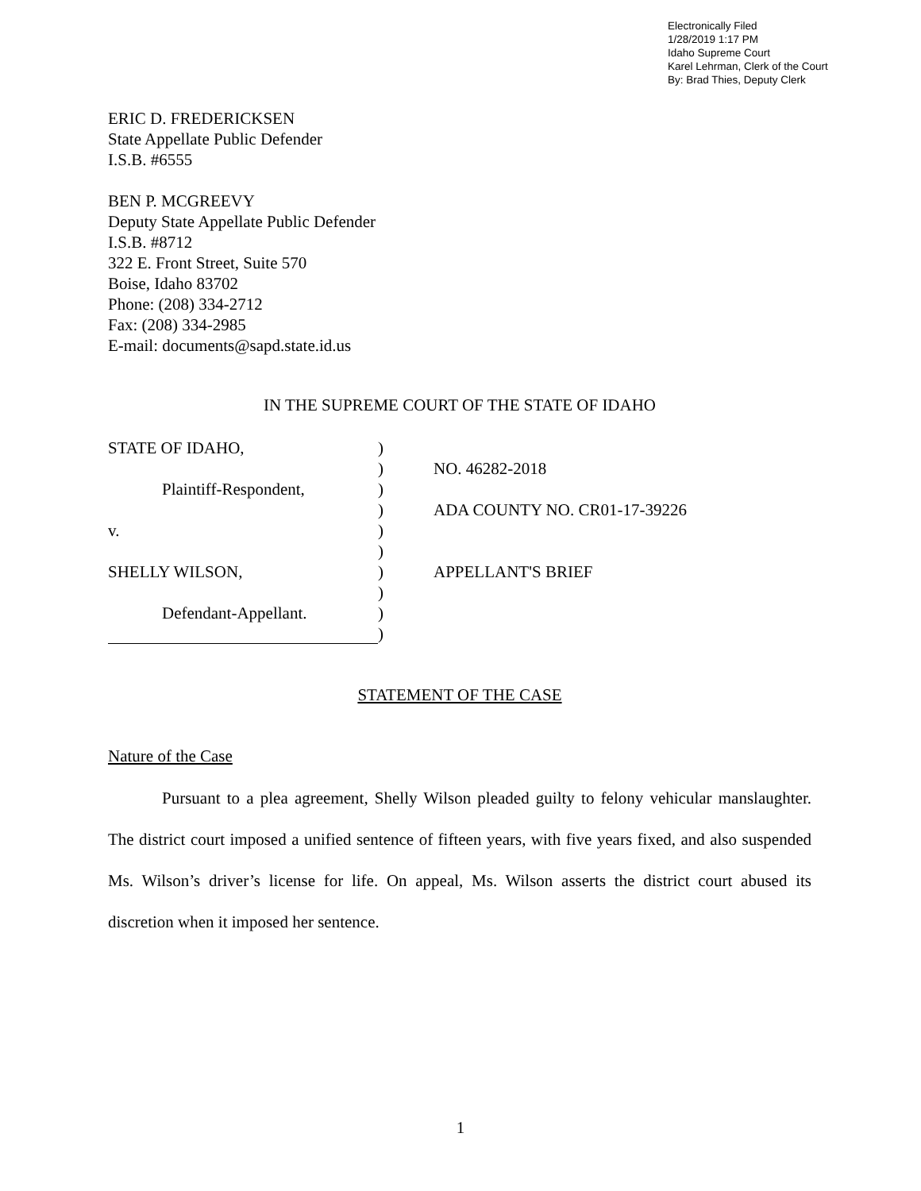Electronically Filed
1/28/2019 1:17 PM
Idaho Supreme Court
Karel Lehrman, Clerk of the Court
By: Brad Thies, Deputy Clerk
ERIC D. FREDERICKSEN
State Appellate Public Defender
I.S.B. #6555
BEN P. MCGREEVY
Deputy State Appellate Public Defender
I.S.B. #8712
322 E. Front Street, Suite 570
Boise, Idaho 83702
Phone: (208) 334-2712
Fax: (208) 334-2985
E-mail: documents@sapd.state.id.us
IN THE SUPREME COURT OF THE STATE OF IDAHO
STATE OF IDAHO,
)
)
NO. 46282-2018
Plaintiff-Respondent,
)
)
ADA COUNTY NO. CR01-17-39226
v.
)
)
SHELLY WILSON,
)
APPELLANT'S BRIEF
)
Defendant-Appellant.
)
)
STATEMENT OF THE CASE
Nature of the Case
Pursuant to a plea agreement, Shelly Wilson pleaded guilty to felony vehicular manslaughter. The district court imposed a unified sentence of fifteen years, with five years fixed, and also suspended Ms. Wilson’s driver’s license for life. On appeal, Ms. Wilson asserts the district court abused its discretion when it imposed her sentence.
1